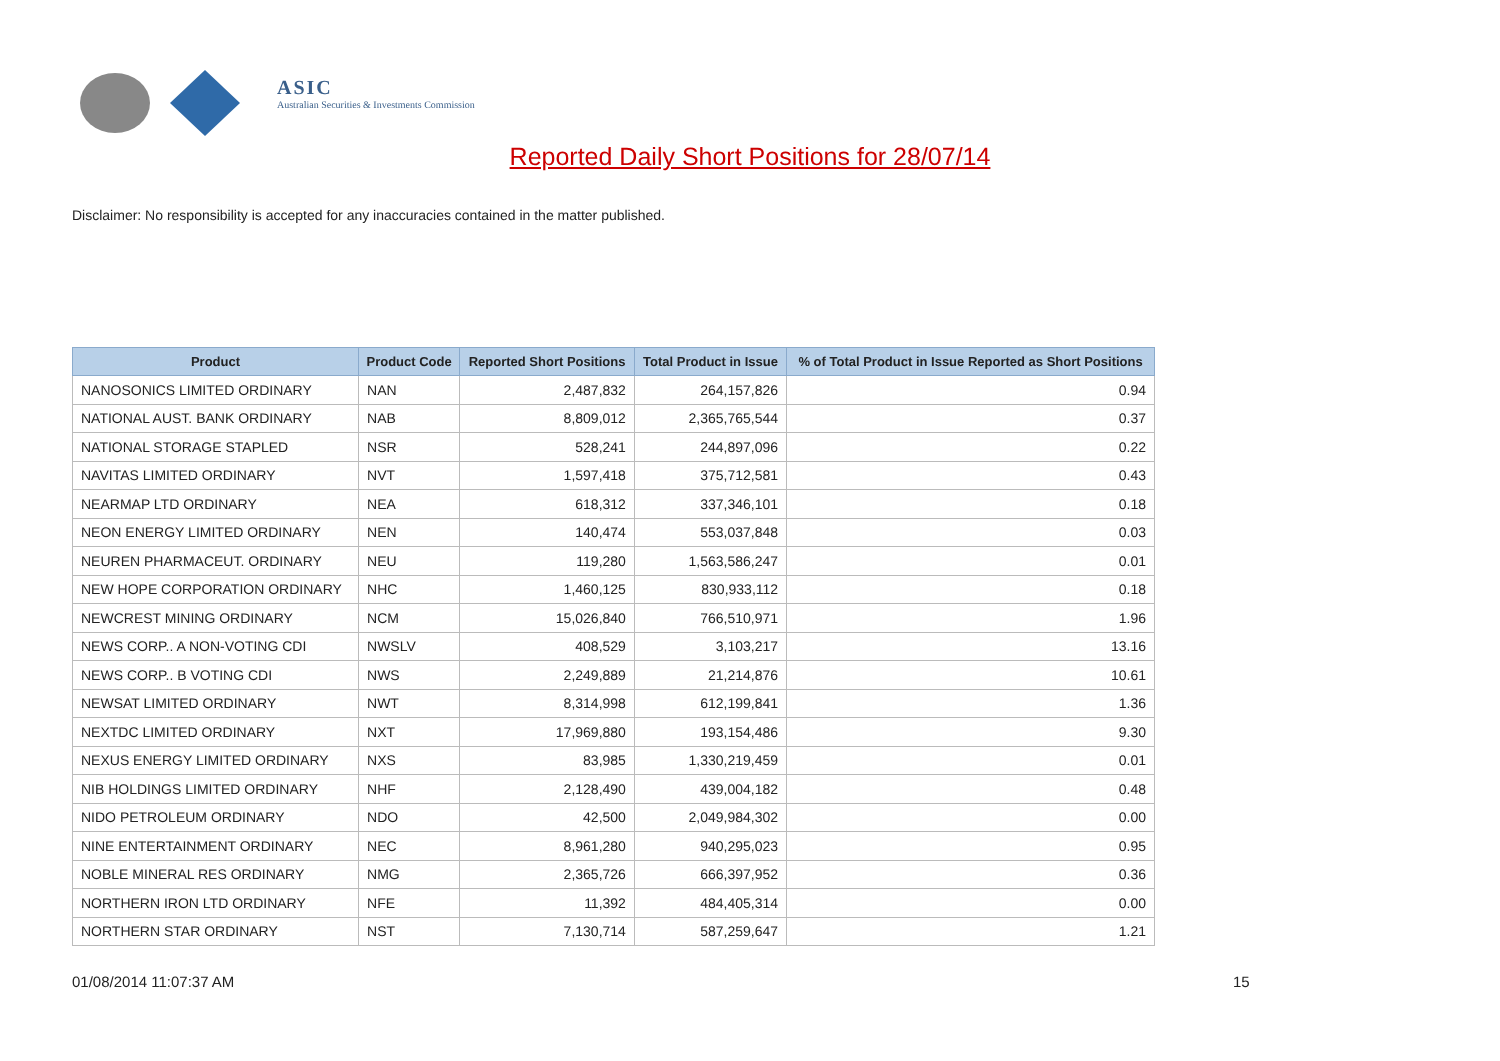ASIC
Australian Securities & Investments Commission
Reported Daily Short Positions for 28/07/14
Disclaimer: No responsibility is accepted for any inaccuracies contained in the matter published.
| Product | Product Code | Reported Short Positions | Total Product in Issue | % of Total Product in Issue Reported as Short Positions |
| --- | --- | --- | --- | --- |
| NANOSONICS LIMITED ORDINARY | NAN | 2,487,832 | 264,157,826 | 0.94 |
| NATIONAL AUST. BANK ORDINARY | NAB | 8,809,012 | 2,365,765,544 | 0.37 |
| NATIONAL STORAGE STAPLED | NSR | 528,241 | 244,897,096 | 0.22 |
| NAVITAS LIMITED ORDINARY | NVT | 1,597,418 | 375,712,581 | 0.43 |
| NEARMAP LTD ORDINARY | NEA | 618,312 | 337,346,101 | 0.18 |
| NEON ENERGY LIMITED ORDINARY | NEN | 140,474 | 553,037,848 | 0.03 |
| NEUREN PHARMACEUT. ORDINARY | NEU | 119,280 | 1,563,586,247 | 0.01 |
| NEW HOPE CORPORATION ORDINARY | NHC | 1,460,125 | 830,933,112 | 0.18 |
| NEWCREST MINING ORDINARY | NCM | 15,026,840 | 766,510,971 | 1.96 |
| NEWS CORP.. A NON-VOTING CDI | NWSLV | 408,529 | 3,103,217 | 13.16 |
| NEWS CORP.. B VOTING CDI | NWS | 2,249,889 | 21,214,876 | 10.61 |
| NEWSAT LIMITED ORDINARY | NWT | 8,314,998 | 612,199,841 | 1.36 |
| NEXTDC LIMITED ORDINARY | NXT | 17,969,880 | 193,154,486 | 9.30 |
| NEXUS ENERGY LIMITED ORDINARY | NXS | 83,985 | 1,330,219,459 | 0.01 |
| NIB HOLDINGS LIMITED ORDINARY | NHF | 2,128,490 | 439,004,182 | 0.48 |
| NIDO PETROLEUM ORDINARY | NDO | 42,500 | 2,049,984,302 | 0.00 |
| NINE ENTERTAINMENT ORDINARY | NEC | 8,961,280 | 940,295,023 | 0.95 |
| NOBLE MINERAL RES ORDINARY | NMG | 2,365,726 | 666,397,952 | 0.36 |
| NORTHERN IRON LTD ORDINARY | NFE | 11,392 | 484,405,314 | 0.00 |
| NORTHERN STAR ORDINARY | NST | 7,130,714 | 587,259,647 | 1.21 |
01/08/2014 11:07:37 AM 15